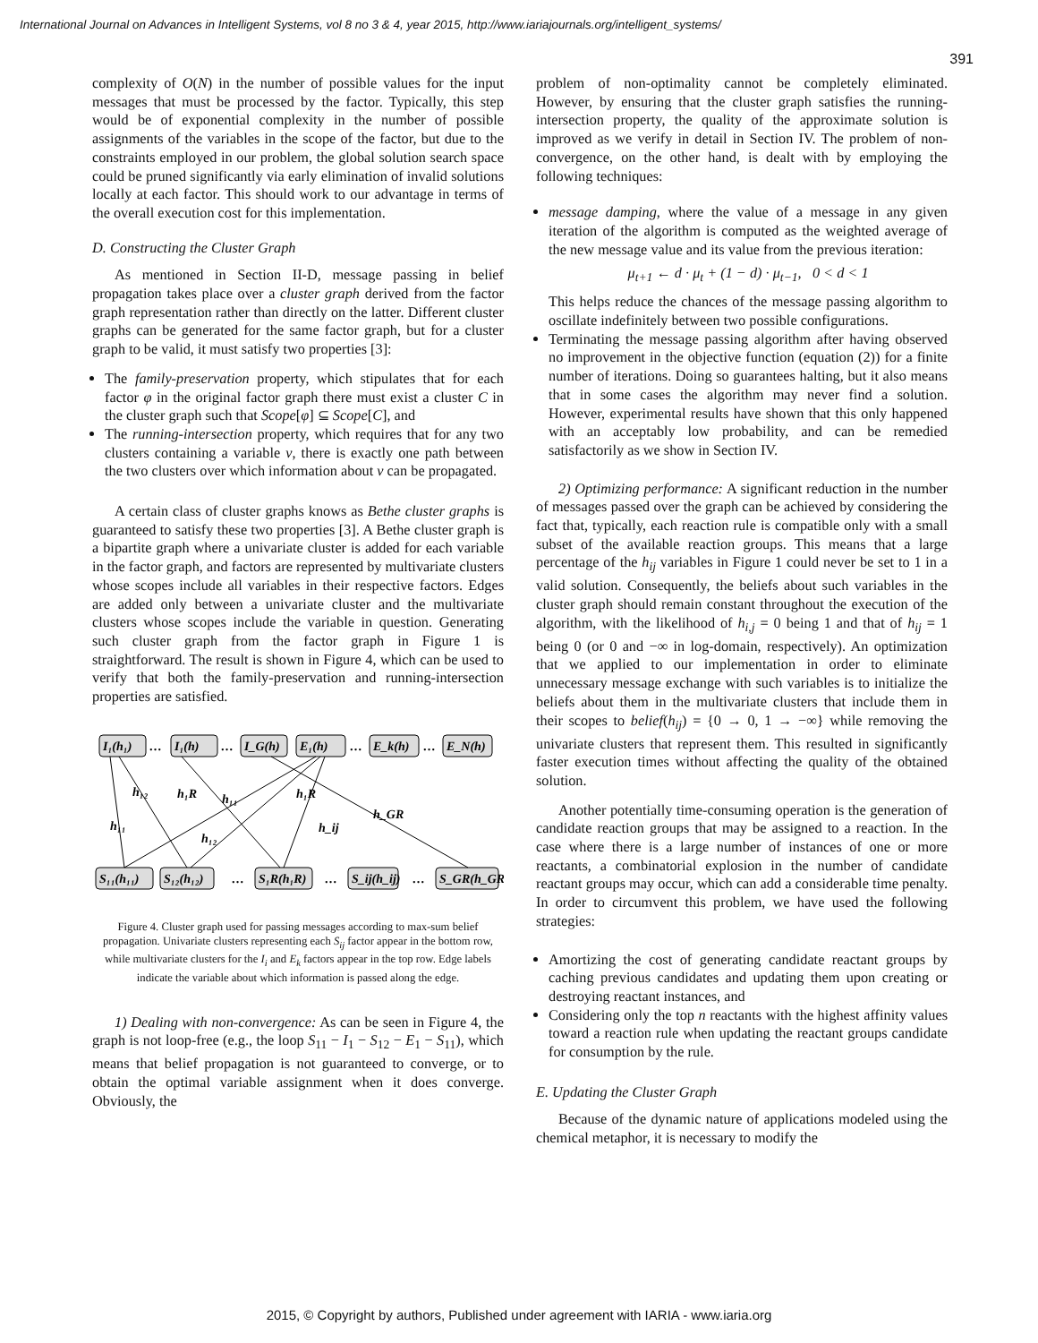International Journal on Advances in Intelligent Systems, vol 8 no 3 & 4, year 2015, http://www.iariajournals.org/intelligent_systems/
391
complexity of O(N) in the number of possible values for the input messages that must be processed by the factor. Typically, this step would be of exponential complexity in the number of possible assignments of the variables in the scope of the factor, but due to the constraints employed in our problem, the global solution search space could be pruned significantly via early elimination of invalid solutions locally at each factor. This should work to our advantage in terms of the overall execution cost for this implementation.
D. Constructing the Cluster Graph
As mentioned in Section II-D, message passing in belief propagation takes place over a cluster graph derived from the factor graph representation rather than directly on the latter. Different cluster graphs can be generated for the same factor graph, but for a cluster graph to be valid, it must satisfy two properties [3]:
The family-preservation property, which stipulates that for each factor φ in the original factor graph there must exist a cluster C in the cluster graph such that Scope[φ] ⊆ Scope[C], and
The running-intersection property, which requires that for any two clusters containing a variable v, there is exactly one path between the two clusters over which information about v can be propagated.
A certain class of cluster graphs knows as Bethe cluster graphs is guaranteed to satisfy these two properties [3]. A Bethe cluster graph is a bipartite graph where a univariate cluster is added for each variable in the factor graph, and factors are represented by multivariate clusters whose scopes include all variables in their respective factors. Edges are added only between a univariate cluster and the multivariate clusters whose scopes include the variable in question. Generating such cluster graph from the factor graph in Figure 1 is straightforward. The result is shown in Figure 4, which can be used to verify that both the family-preservation and running-intersection properties are satisfied.
I₁(h₁)
…
I₁(h)
…
I_G(h)
E₁(h)
…
E_k(h)
…
E_N(h)
S₁₁(h₁₁)
S₁₂(h₁₂)
…
S₁R(h₁R)
…
S_ij(h_ij)
…
S_GR(h_GR)
h₁₂
h₁R
h₁₁
h₁R
h₁₁
h₁₂
h_ij
h_GR
Figure 4. Cluster graph used for passing messages according to max-sum belief propagation. Univariate clusters representing each S<sub>ij</sub> factor appear in the bottom row, while multivariate clusters for the I<sub>i</sub> and E<sub>k</sub> factors appear in the top row. Edge labels indicate the variable about which information is passed along the edge.
1) Dealing with non-convergence: As can be seen in Figure 4, the graph is not loop-free (e.g., the loop S<sub>11</sub> − I<sub>1</sub> − S<sub>12</sub> − E<sub>1</sub> − S<sub>11</sub>), which means that belief propagation is not guaranteed to converge, or to obtain the optimal variable assignment when it does converge. Obviously, the
problem of non-optimality cannot be completely eliminated. However, by ensuring that the cluster graph satisfies the running-intersection property, the quality of the approximate solution is improved as we verify in detail in Section IV. The problem of non-convergence, on the other hand, is dealt with by employing the following techniques:
message damping, where the value of a message in any given iteration of the algorithm is computed as the weighted average of the new message value and its value from the previous iteration:
μ<sub>t+1</sub> ← d · μ<sub>t</sub> + (1 − d) · μ<sub>t−1</sub>, 0 < d < 1
This helps reduce the chances of the message passing algorithm to oscillate indefinitely between two possible configurations.
Terminating the message passing algorithm after having observed no improvement in the objective function (equation (2)) for a finite number of iterations. Doing so guarantees halting, but it also means that in some cases the algorithm may never find a solution. However, experimental results have shown that this only happened with an acceptably low probability, and can be remedied satisfactorily as we show in Section IV.
2) Optimizing performance: A significant reduction in the number of messages passed over the graph can be achieved by considering the fact that, typically, each reaction rule is compatible only with a small subset of the available reaction groups. This means that a large percentage of the h<sub>ij</sub> variables in Figure 1 could never be set to 1 in a valid solution. Consequently, the beliefs about such variables in the cluster graph should remain constant throughout the execution of the algorithm, with the likelihood of h<sub>i,j</sub> = 0 being 1 and that of h<sub>ij</sub> = 1 being 0 (or 0 and −∞ in log-domain, respectively). An optimization that we applied to our implementation in order to eliminate unnecessary message exchange with such variables is to initialize the beliefs about them in the multivariate clusters that include them in their scopes to belief(h<sub>ij</sub>) = {0 → 0, 1 → −∞} while removing the univariate clusters that represent them. This resulted in significantly faster execution times without affecting the quality of the obtained solution.
Another potentially time-consuming operation is the generation of candidate reaction groups that may be assigned to a reaction. In the case where there is a large number of instances of one or more reactants, a combinatorial explosion in the number of candidate reactant groups may occur, which can add a considerable time penalty. In order to circumvent this problem, we have used the following strategies:
Amortizing the cost of generating candidate reactant groups by caching previous candidates and updating them upon creating or destroying reactant instances, and
Considering only the top n reactants with the highest affinity values toward a reaction rule when updating the reactant groups candidate for consumption by the rule.
E. Updating the Cluster Graph
Because of the dynamic nature of applications modeled using the chemical metaphor, it is necessary to modify the
2015, © Copyright by authors, Published under agreement with IARIA - www.iaria.org